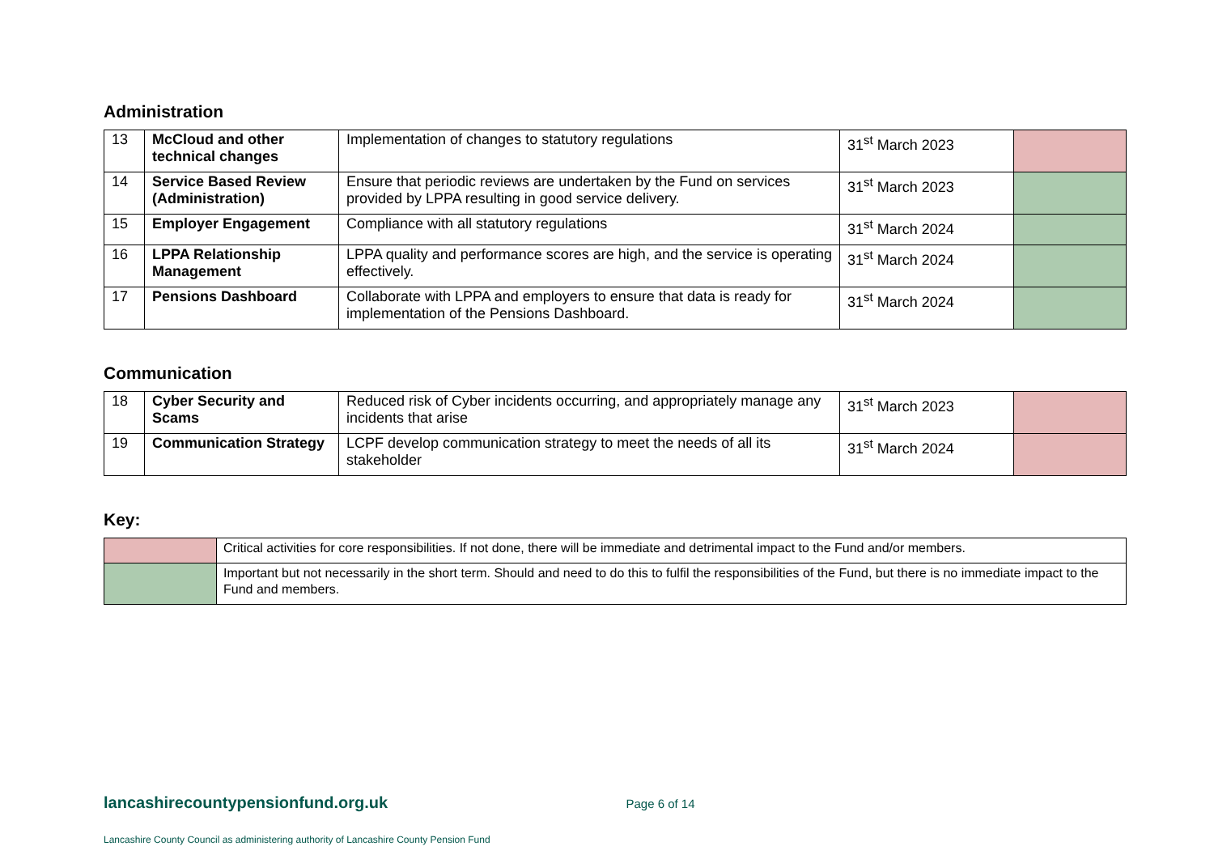Administration
| 13 | McCloud and other technical changes | Implementation of changes to statutory regulations | 31<sup>st</sup> March 2023 | |
| 14 | Service Based Review (Administration) | Ensure that periodic reviews are undertaken by the Fund on services provided by LPPA resulting in good service delivery. | 31<sup>st</sup> March 2023 | |
| 15 | Employer Engagement | Compliance with all statutory regulations | 31<sup>st</sup> March 2024 | |
| 16 | LPPA Relationship Management | LPPA quality and performance scores are high, and the service is operating effectively. | 31<sup>st</sup> March 2024 | |
| 17 | Pensions Dashboard | Collaborate with LPPA and employers to ensure that data is ready for implementation of the Pensions Dashboard. | 31<sup>st</sup> March 2024 | |
Communication
| 18 | Cyber Security and Scams | Reduced risk of Cyber incidents occurring, and appropriately manage any incidents that arise | 31<sup>st</sup> March 2023 | |
| 19 | Communication Strategy | LCPF develop communication strategy to meet the needs of all its stakeholder | 31<sup>st</sup> March 2024 | |
Key:
| | Critical activities for core responsibilities. If not done, there will be immediate and detrimental impact to the Fund and/or members. |
| | Important but not necessarily in the short term. Should and need to do this to fulfil the responsibilities of the Fund, but there is no immediate impact to the Fund and members. |
lancashirecountypensionfund.org.uk Page 6 of 14
Lancashire County Council as administering authority of Lancashire County Pension Fund